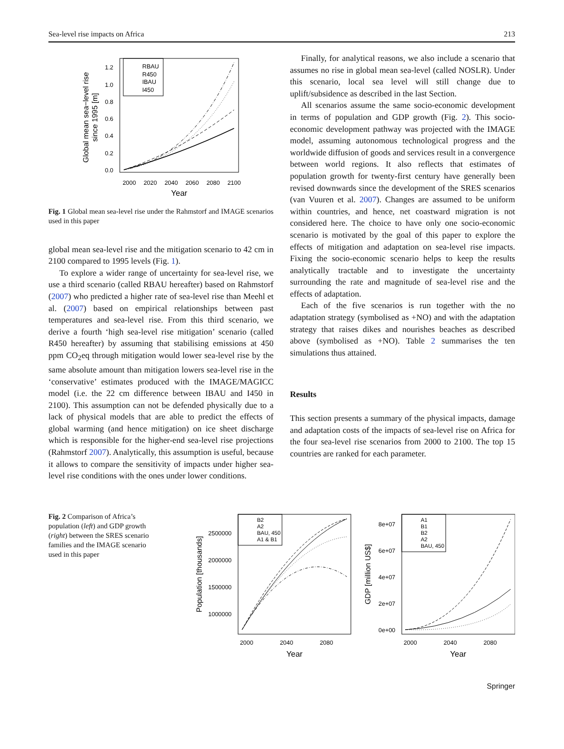Sea-level rise impacts on Africa 213
RBAU
R450
IBAU
I450
1.2
1.0
0.8
0.6
0.4
0.2
0.0
2000
2020
2040
2060
2080
2100
Year
Global mean sea−level rise
since 1995 [m]
Fig. 1 Global mean sea-level rise under the Rahmstorf and IMAGE scenarios used in this paper
global mean sea-level rise and the mitigation scenario to 42 cm in 2100 compared to 1995 levels (Fig. 1).
To explore a wider range of uncertainty for sea-level rise, we use a third scenario (called RBAU hereafter) based on Rahmstorf (2007) who predicted a higher rate of sea-level rise than Meehl et al. (2007) based on empirical relationships between past temperatures and sea-level rise. From this third scenario, we derive a fourth ‘high sea-level rise mitigation’ scenario (called R450 hereafter) by assuming that stabilising emissions at 450 ppm CO<sub>2</sub>eq through mitigation would lower sea-level rise by the same absolute amount than mitigation lowers sea-level rise in the ‘conservative’ estimates produced with the IMAGE/MAGICC model (i.e. the 22 cm difference between IBAU and I450 in 2100). This assumption can not be defended physically due to a lack of physical models that are able to predict the effects of global warming (and hence mitigation) on ice sheet discharge which is responsible for the higher-end sea-level rise projections (Rahmstorf 2007). Analytically, this assumption is useful, because it allows to compare the sensitivity of impacts under higher sea-level rise conditions with the ones under lower conditions.
Finally, for analytical reasons, we also include a scenario that assumes no rise in global mean sea-level (called NOSLR). Under this scenario, local sea level will still change due to uplift/subsidence as described in the last Section.
All scenarios assume the same socio-economic development in terms of population and GDP growth (Fig. 2). This socio-economic development pathway was projected with the IMAGE model, assuming autonomous technological progress and the worldwide diffusion of goods and services result in a convergence between world regions. It also reflects that estimates of population growth for twenty-first century have generally been revised downwards since the development of the SRES scenarios (van Vuuren et al. 2007). Changes are assumed to be uniform within countries, and hence, net coastward migration is not considered here. The choice to have only one socio-economic scenario is motivated by the goal of this paper to explore the effects of mitigation and adaptation on sea-level rise impacts. Fixing the socio-economic scenario helps to keep the results analytically tractable and to investigate the uncertainty surrounding the rate and magnitude of sea-level rise and the effects of adaptation.
Each of the five scenarios is run together with the no adaptation strategy (symbolised as +NO) and with the adaptation strategy that raises dikes and nourishes beaches as described above (symbolised as +NO). Table 2 summarises the ten simulations thus attained.
Results
This section presents a summary of the physical impacts, damage and adaptation costs of the impacts of sea-level rise on Africa for the four sea-level rise scenarios from 2000 to 2100. The top 15 countries are ranked for each parameter.
Fig. 2 Comparison of Africa’s population (left) and GDP growth (right) between the SRES scenario families and the IMAGE scenario used in this paper
B2
A2
BAU, 450
A1 & B1
2500000
2000000
1500000
1000000
2000
2040
2080
Year
Population [thousands]
A1
B1
B2
A2
BAU, 450
8e+07
6e+07
4e+07
2e+07
0e+00
2000
2040
2080
Year
GDP [million US$]
Springer